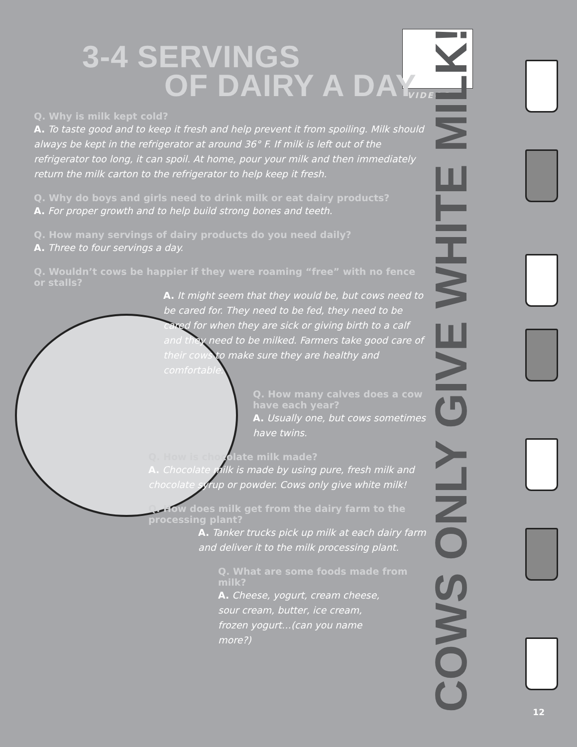3-4 SERVINGS
OF DAIRY A DAY
VIDEOS
Q. Why is milk kept cold?
A. To taste good and to keep it fresh and help prevent it from spoiling. Milk should always be kept in the refrigerator at around 36° F. If milk is left out of the refrigerator too long, it can spoil. At home, pour your milk and then immediately return the milk carton to the refrigerator to help keep it fresh.
Q. Why do boys and girls need to drink milk or eat dairy products?
A. For proper growth and to help build strong bones and teeth.
Q. How many servings of dairy products do you need daily?
A. Three to four servings a day.
Q. Wouldn’t cows be happier if they were roaming “free” with no fence or stalls?
A. It might seem that they would be, but cows need to be cared for. They need to be fed, they need to be cared for when they are sick or giving birth to a calf and they need to be milked. Farmers take good care of their cows to make sure they are healthy and comfortable.
Q. How many calves does a cow have each year?
A. Usually one, but cows sometimes have twins.
Q. How is chocolate milk made?
A. Chocolate milk is made by using pure, fresh milk and chocolate syrup or powder. Cows only give white milk!
Q. How does milk get from the dairy farm to the processing plant?
A. Tanker trucks pick up milk at each dairy farm and deliver it to the milk processing plant.
Q. What are some foods made from milk?
A. Cheese, yogurt, cream cheese, sour cream, butter, ice cream, frozen yogurt…(can you name more?)
COWS ONLY GIVE WHITE MILK!
12